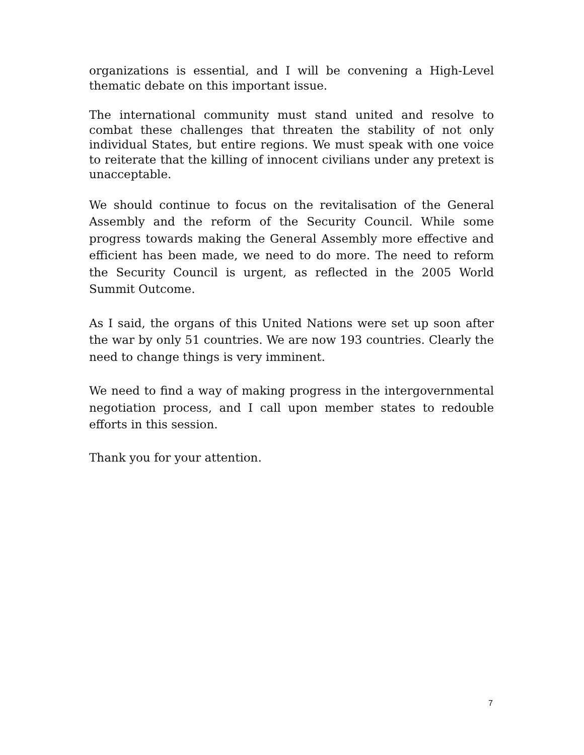organizations is essential, and I will be convening a High-Level thematic debate on this important issue.
The international community must stand united and resolve to combat these challenges that threaten the stability of not only individual States, but entire regions. We must speak with one voice to reiterate that the killing of innocent civilians under any pretext is unacceptable.
We should continue to focus on the revitalisation of the General Assembly and the reform of the Security Council. While some progress towards making the General Assembly more effective and efficient has been made, we need to do more. The need to reform the Security Council is urgent, as reflected in the 2005 World Summit Outcome.
As I said, the organs of this United Nations were set up soon after the war by only 51 countries. We are now 193 countries. Clearly the need to change things is very imminent.
We need to find a way of making progress in the intergovernmental negotiation process, and I call upon member states to redouble efforts in this session.
Thank you for your attention.
7